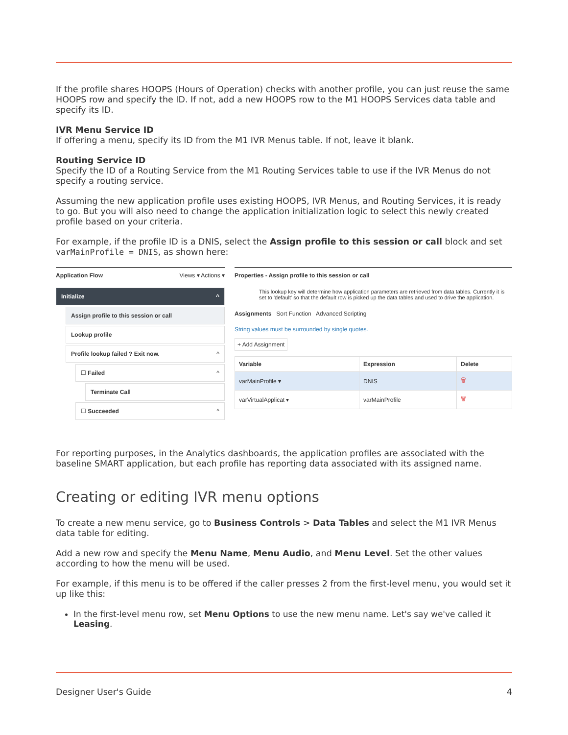If the profile shares HOOPS (Hours of Operation) checks with another profile, you can just reuse the same HOOPS row and specify the ID. If not, add a new HOOPS row to the M1 HOOPS Services data table and specify its ID.
IVR Menu Service ID
If offering a menu, specify its ID from the M1 IVR Menus table. If not, leave it blank.
Routing Service ID
Specify the ID of a Routing Service from the M1 Routing Services table to use if the IVR Menus do not specify a routing service.
Assuming the new application profile uses existing HOOPS, IVR Menus, and Routing Services, it is ready to go. But you will also need to change the application initialization logic to select this newly created profile based on your criteria.
For example, if the profile ID is a DNIS, select the Assign profile to this session or call block and set varMainProfile = DNIS, as shown here:
Application Flow Views ▾ Actions ▾
Initialize ^
Assign profile to this session or call
Lookup profile
Profile lookup failed ? Exit now. ^
☐ Failed ^
Terminate Call
☐ Succeeded ^
Properties - Assign profile to this session or call
This lookup key will determine how application parameters are retrieved from data tables. Currently it is set to 'default' so that the default row is picked up the data tables and used to drive the application.
Assignments Sort Function Advanced Scripting
String values must be surrounded by single quotes.
+ Add Assignment
| Variable | Expression | Delete |
| --- | --- | --- |
| varMainProfile ▾ | DNIS | 🗑 |
| varVirtualApplicat ▾ | varMainProfile | 🗑 |
For reporting purposes, in the Analytics dashboards, the application profiles are associated with the baseline SMART application, but each profile has reporting data associated with its assigned name.
Creating or editing IVR menu options
To create a new menu service, go to Business Controls > Data Tables and select the M1 IVR Menus data table for editing.
Add a new row and specify the Menu Name, Menu Audio, and Menu Level. Set the other values according to how the menu will be used.
For example, if this menu is to be offered if the caller presses 2 from the first-level menu, you would set it up like this:
In the first-level menu row, set Menu Options to use the new menu name. Let's say we've called it Leasing.
Designer User's Guide 4